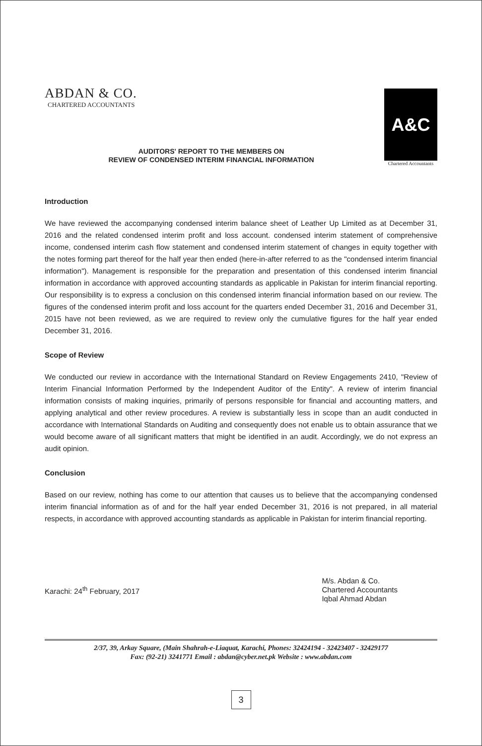ABDAN & CO.
CHARTERED ACCOUNTANTS
A&C
Chartered Accountants
AUDITORS' REPORT TO THE MEMBERS ON
REVIEW OF CONDENSED INTERIM FINANCIAL INFORMATION
Introduction
We have reviewed the accompanying condensed interim balance sheet of Leather Up Limited as at December 31, 2016 and the related condensed interim profit and loss account. condensed interim statement of comprehensive income, condensed interim cash flow statement and condensed interim statement of changes in equity together with the notes forming part thereof for the half year then ended (here-in-after referred to as the "condensed interim financial information"). Management is responsible for the preparation and presentation of this condensed interim financial information in accordance with approved accounting standards as applicable in Pakistan for interim financial reporting. Our responsibility is to express a conclusion on this condensed interim financial information based on our review. The figures of the condensed interim profit and loss account for the quarters ended December 31, 2016 and December 31, 2015 have not been reviewed, as we are required to review only the cumulative figures for the half year ended December 31, 2016.
Scope of Review
We conducted our review in accordance with the International Standard on Review Engagements 2410, "Review of Interim Financial Information Performed by the Independent Auditor of the Entity". A review of interim financial information consists of making inquiries, primarily of persons responsible for financial and accounting matters, and applying analytical and other review procedures. A review is substantially less in scope than an audit conducted in accordance with International Standards on Auditing and consequently does not enable us to obtain assurance that we would become aware of all significant matters that might be identified in an audit. Accordingly, we do not express an audit opinion.
Conclusion
Based on our review, nothing has come to our attention that causes us to believe that the accompanying condensed interim financial information as of and for the half year ended December 31, 2016 is not prepared, in all material respects, in accordance with approved accounting standards as applicable in Pakistan for interim financial reporting.
Karachi: 24<sup>th</sup> February, 2017
M/s. Abdan & Co.
Chartered Accountants
Iqbal Ahmad Abdan
2/37, 39, Arkay Square, (Main Shahrah-e-Liaquat, Karachi, Phones: 32424194 - 32423407 - 32429177
Fax: (92-21) 3241771 Email : abdan@cyber.net.pk Website : www.abdan.com
3